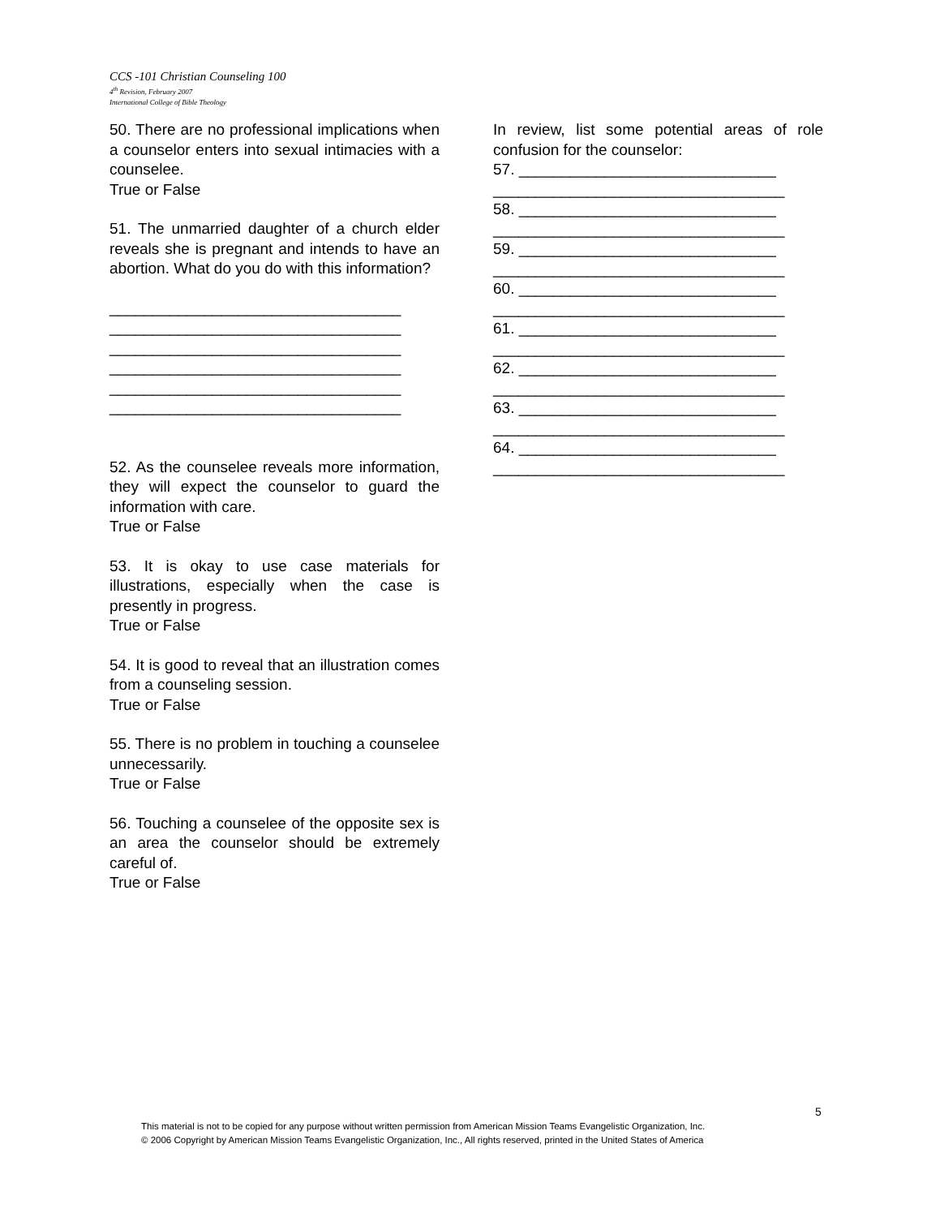CCS -101 Christian Counseling 100
4<sup>th</sup> Revision, February 2007
International College of Bible Theology
50. There are no professional implications when a counselor enters into sexual intimacies with a counselee.
True or False
51. The unmarried daughter of a church elder reveals she is pregnant and intends to have an abortion. What do you do with this information?
__________________________________ __________________________________ __________________________________ __________________________________ __________________________________ __________________________________
52. As the counselee reveals more information, they will expect the counselor to guard the information with care.
True or False
53. It is okay to use case materials for illustrations, especially when the case is presently in progress.
True or False
54. It is good to reveal that an illustration comes from a counseling session.
True or False
55. There is no problem in touching a counselee unnecessarily.
True or False
56. Touching a counselee of the opposite sex is an area the counselor should be extremely careful of.
True or False
In review, list some potential areas of role confusion for the counselor:
57. ______________________________ __________________________________ 58. ______________________________ __________________________________ 59. ______________________________ __________________________________ 60. ______________________________ __________________________________ 61. ______________________________ __________________________________ 62. ______________________________ __________________________________ 63. ______________________________ __________________________________ 64. ______________________________ __________________________________
5
This material is not to be copied for any purpose without written permission from American Mission Teams Evangelistic Organization, Inc.
© 2006 Copyright by American Mission Teams Evangelistic Organization, Inc., All rights reserved, printed in the United States of America